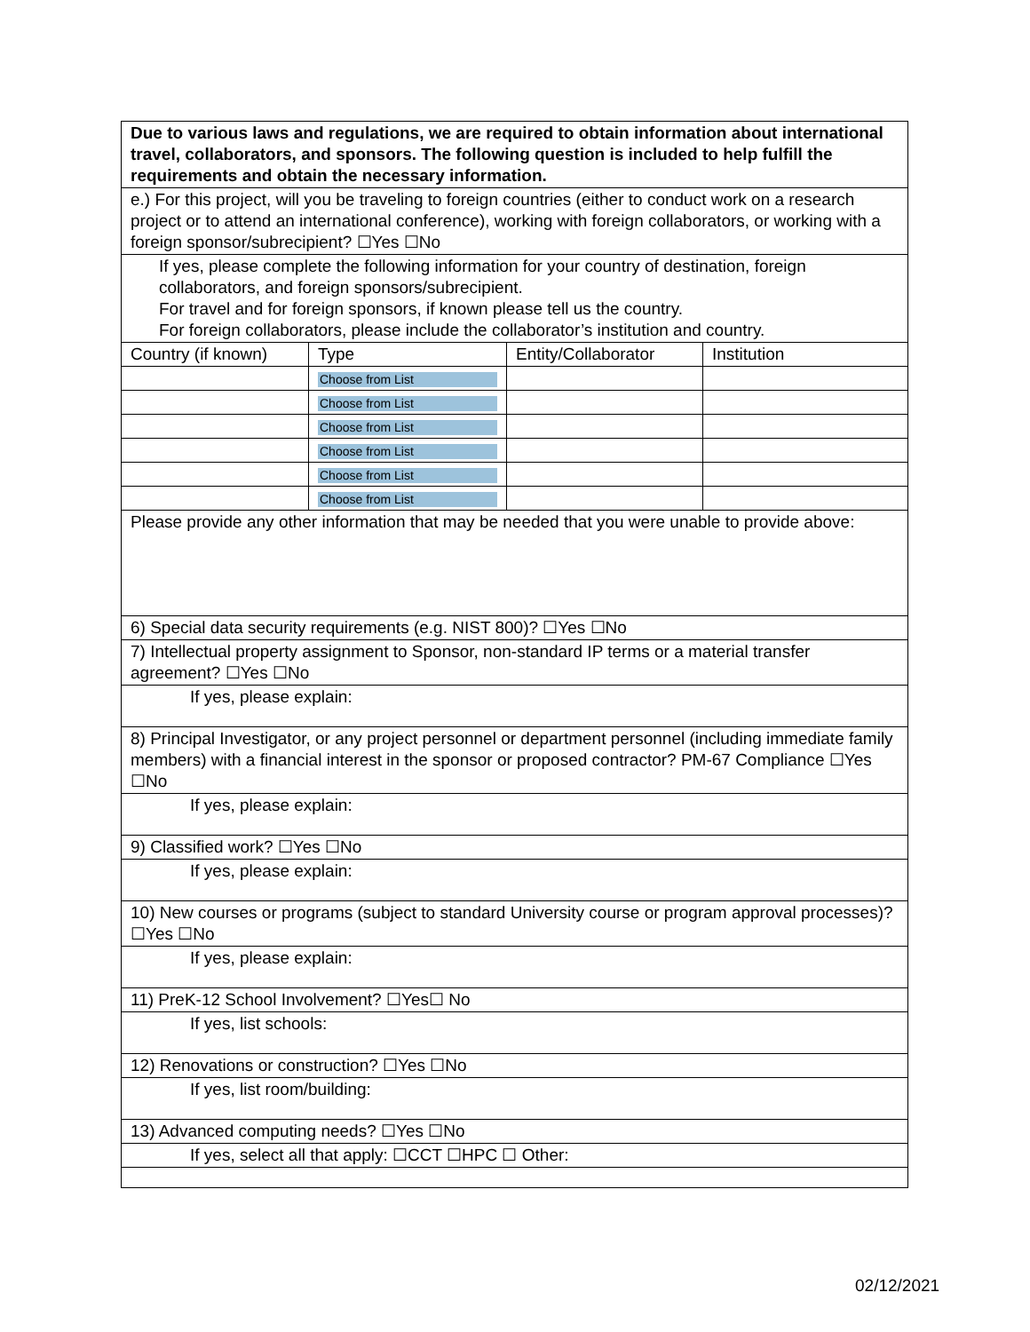| Due to various laws and regulations, we are required to obtain information about international travel, collaborators, and sponsors. The following question is included to help fulfill the requirements and obtain the necessary information. | | | |
| e.) For this project, will you be traveling to foreign countries (either to conduct work on a research project or to attend an international conference), working with foreign collaborators, or working with a foreign sponsor/subrecipient? ☐Yes ☐No | | | |
| If yes, please complete the following information for your country of destination, foreign collaborators, and foreign sponsors/subrecipient. For travel and for foreign sponsors, if known please tell us the country. For foreign collaborators, please include the collaborator’s institution and country. | | | |
| Country (if known) | Type | Entity/Collaborator | Institution |
| | Choose from List | | |
| | Choose from List | | |
| | Choose from List | | |
| | Choose from List | | |
| | Choose from List | | |
| | Choose from List | | |
| Please provide any other information that may be needed that you were unable to provide above: | | | |
| 6) Special data security requirements (e.g. NIST 800)? ☐Yes ☐No | | | |
| 7) Intellectual property assignment to Sponsor, non-standard IP terms or a material transfer agreement? ☐Yes ☐No | | | |
| If yes, please explain: | | | |
| 8) Principal Investigator, or any project personnel or department personnel (including immediate family members) with a financial interest in the sponsor or proposed contractor? PM-67 Compliance ☐Yes ☐No | | | |
| If yes, please explain: | | | |
| 9) Classified work? ☐Yes ☐No | | | |
| If yes, please explain: | | | |
| 10) New courses or programs (subject to standard University course or program approval processes)? ☐Yes ☐No | | | |
| If yes, please explain: | | | |
| 11) PreK-12 School Involvement? ☐Yes☐ No | | | |
| If yes, list schools: | | | |
| 12) Renovations or construction? ☐Yes ☐No | | | |
| If yes, list room/building: | | | |
| 13) Advanced computing needs? ☐Yes ☐No | | | |
| If yes, select all that apply: ☐CCT ☐HPC ☐ Other: | | | |
02/12/2021